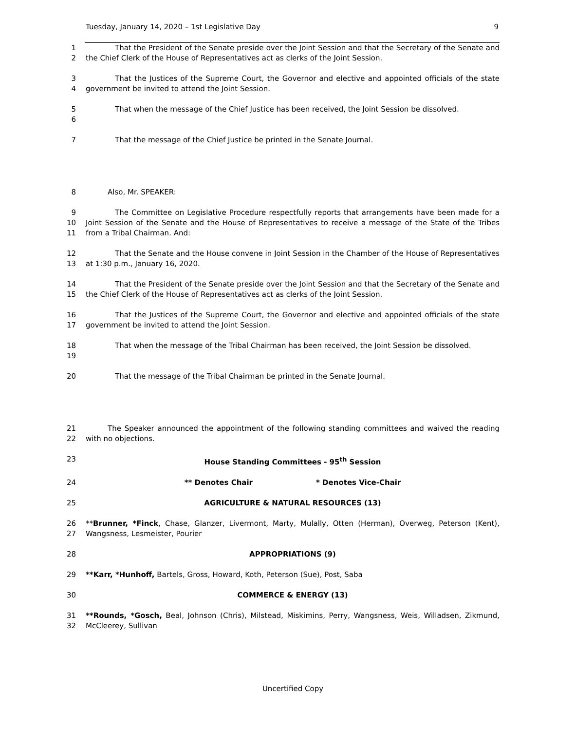Tuesday, January 14, 2020 – 1st Legislative Day 9
1
2
    That the President of the Senate preside over the Joint Session and that the Secretary of the Senate and the Chief Clerk of the House of Representatives act as clerks of the Joint Session.
3
4
    That the Justices of the Supreme Court, the Governor and elective and appointed officials of the state government be invited to attend the Joint Session.
5
6
    That when the message of the Chief Justice has been received, the Joint Session be dissolved.
7     That the message of the Chief Justice be printed in the Senate Journal.
8    Also, Mr. SPEAKER:
9
10
11
    The Committee on Legislative Procedure respectfully reports that arrangements have been made for a Joint Session of the Senate and the House of Representatives to receive a message of the State of the Tribes from a Tribal Chairman. And:
12
13
    That the Senate and the House convene in Joint Session in the Chamber of the House of Representatives at 1:30 p.m., January 16, 2020.
14
15
    That the President of the Senate preside over the Joint Session and that the Secretary of the Senate and the Chief Clerk of the House of Representatives act as clerks of the Joint Session.
16
17
    That the Justices of the Supreme Court, the Governor and elective and appointed officials of the state government be invited to attend the Joint Session.
18
19
    That when the message of the Tribal Chairman has been received, the Joint Session be dissolved.
20     That the message of the Tribal Chairman be printed in the Senate Journal.
21
22
   The Speaker announced the appointment of the following standing committees and waived the reading with no objections.
23 House Standing Committees - 95<sup>th</sup> Session
24 ** Denotes Chair * Denotes Vice-Chair
25 AGRICULTURE & NATURAL RESOURCES (13)
26
27
**Brunner, *Finck, Chase, Glanzer, Livermont, Marty, Mulally, Otten (Herman), Overweg, Peterson (Kent), Wangsness, Lesmeister, Pourier
28 APPROPRIATIONS (9)
29 **Karr, *Hunhoff, Bartels, Gross, Howard, Koth, Peterson (Sue), Post, Saba
30 COMMERCE & ENERGY (13)
31
32
**Rounds, *Gosch, Beal, Johnson (Chris), Milstead, Miskimins, Perry, Wangsness, Weis, Willadsen, Zikmund, McCleerey, Sullivan
Uncertified Copy